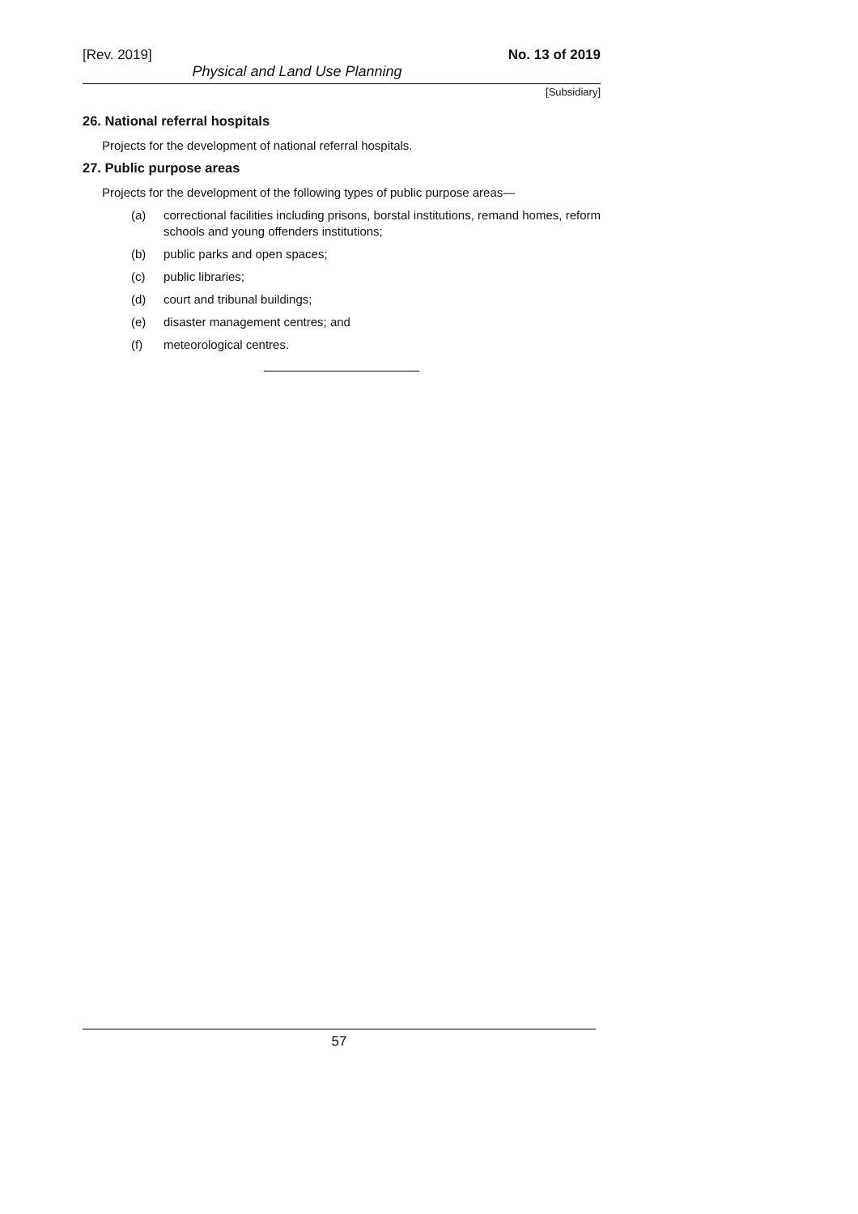[Rev. 2019] No. 13 of 2019
Physical and Land Use Planning
[Subsidiary]
26. National referral hospitals
Projects for the development of national referral hospitals.
27. Public purpose areas
Projects for the development of the following types of public purpose areas—
(a) correctional facilities including prisons, borstal institutions, remand homes, reform schools and young offenders institutions;
(b) public parks and open spaces;
(c) public libraries;
(d) court and tribunal buildings;
(e) disaster management centres; and
(f) meteorological centres.
57